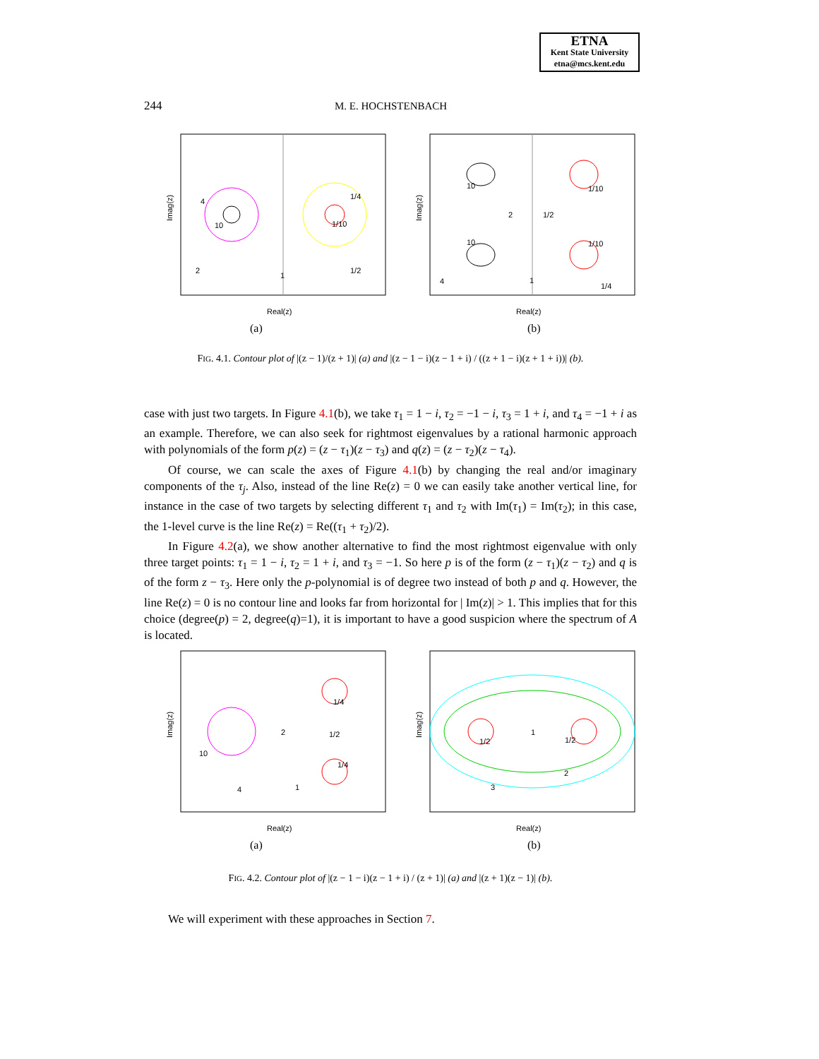ETNA
Kent State University
etna@mcs.kent.edu
244 M. E. HOCHSTENBACH
Imag(z)
Real(z)
10
4
1/10
1/4
1/2
2
1
(a)
Imag(z)
Real(z)
10
10
1/10
1/10
2
1/2
4
1
1/4
(b)
FIG. 4.1. Contour plot of |(z − 1)/(z + 1)| (a) and |(z − 1 − i)(z − 1 + i) / ((z + 1 − i)(z + 1 + i))| (b).
case with just two targets. In Figure 4.1(b), we take τ<sub>1</sub> = 1 − i, τ<sub>2</sub> = −1 − i, τ<sub>3</sub> = 1 + i, and τ<sub>4</sub> = −1 + i as an example. Therefore, we can also seek for rightmost eigenvalues by a rational harmonic approach with polynomials of the form p(z) = (z − τ<sub>1</sub>)(z − τ<sub>3</sub>) and q(z) = (z − τ<sub>2</sub>)(z − τ<sub>4</sub>).
Of course, we can scale the axes of Figure 4.1(b) by changing the real and/or imaginary components of the τ<sub>j</sub>. Also, instead of the line Re(z) = 0 we can easily take another vertical line, for instance in the case of two targets by selecting different τ<sub>1</sub> and τ<sub>2</sub> with Im(τ<sub>1</sub>) = Im(τ<sub>2</sub>); in this case, the 1-level curve is the line Re(z) = Re((τ<sub>1</sub> + τ<sub>2</sub>)/2).
In Figure 4.2(a), we show another alternative to find the most rightmost eigenvalue with only three target points: τ<sub>1</sub> = 1 − i, τ<sub>2</sub> = 1 + i, and τ<sub>3</sub> = −1. So here p is of the form (z − τ<sub>1</sub>)(z − τ<sub>2</sub>) and q is of the form z − τ<sub>3</sub>. Here only the p-polynomial is of degree two instead of both p and q. However, the line Re(z) = 0 is no contour line and looks far from horizontal for | Im(z)| > 1. This implies that for this choice (degree(p) = 2, degree(q)=1), it is important to have a good suspicion where the spectrum of A is located.
Imag(z)
Real(z)
10
4
2
1/4
1/2
1/4
1
(a)
Imag(z)
Real(z)
1/2
1/2
1
2
3
(b)
FIG. 4.2. Contour plot of |(z − 1 − i)(z − 1 + i) / (z + 1)| (a) and |(z + 1)(z − 1)| (b).
We will experiment with these approaches in Section 7.